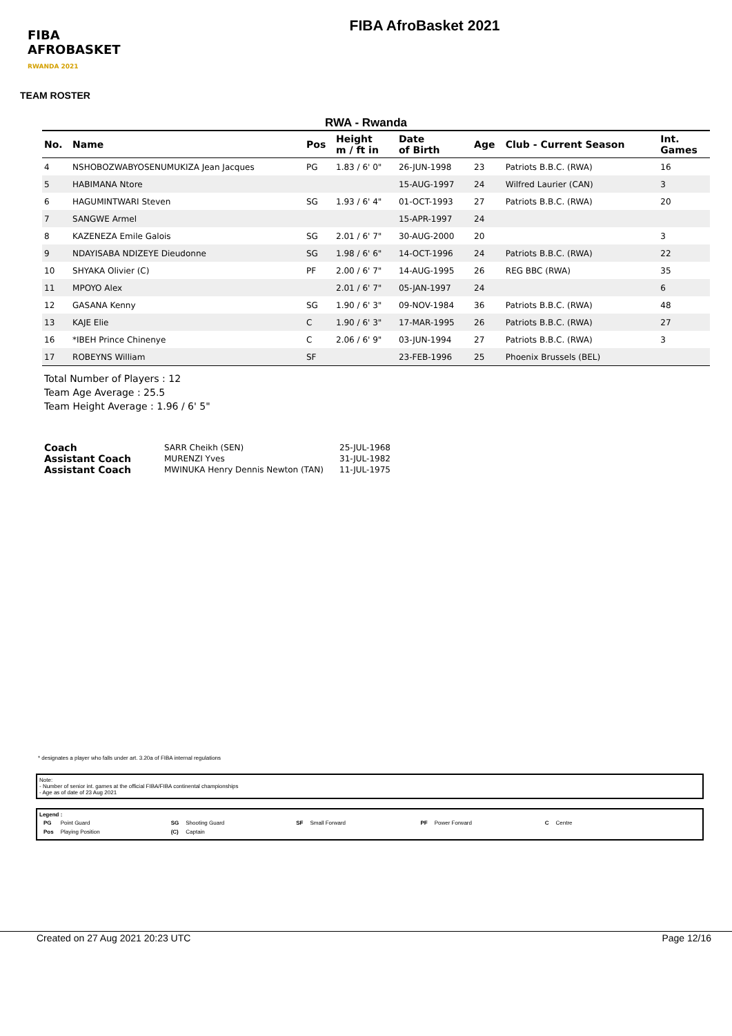FIBA
AFROBASKET
RWANDA 2021
FIBA AfroBasket 2021
TEAM ROSTER
RWA - Rwanda
| No. | Name | Pos | Height m / ft in | Date of Birth | Age | Club - Current Season | Int. Games |
| --- | --- | --- | --- | --- | --- | --- | --- |
| 4 | NSHOBOZWABYOSENUMUKIZA Jean Jacques | PG | 1.83 / 6' 0" | 26-JUN-1998 | 23 | Patriots B.B.C. (RWA) | 16 |
| 5 | HABIMANA Ntore | | | 15-AUG-1997 | 24 | Wilfred Laurier (CAN) | 3 |
| 6 | HAGUMINTWARI Steven | SG | 1.93 / 6' 4" | 01-OCT-1993 | 27 | Patriots B.B.C. (RWA) | 20 |
| 7 | SANGWE Armel | | | 15-APR-1997 | 24 | | |
| 8 | KAZENEZA Emile Galois | SG | 2.01 / 6' 7" | 30-AUG-2000 | 20 | | 3 |
| 9 | NDAYISABA NDIZEYE Dieudonne | SG | 1.98 / 6' 6" | 14-OCT-1996 | 24 | Patriots B.B.C. (RWA) | 22 |
| 10 | SHYAKA Olivier (C) | PF | 2.00 / 6' 7" | 14-AUG-1995 | 26 | REG BBC (RWA) | 35 |
| 11 | MPOYO Alex | | 2.01 / 6' 7" | 05-JAN-1997 | 24 | | 6 |
| 12 | GASANA Kenny | SG | 1.90 / 6' 3" | 09-NOV-1984 | 36 | Patriots B.B.C. (RWA) | 48 |
| 13 | KAJE Elie | C | 1.90 / 6' 3" | 17-MAR-1995 | 26 | Patriots B.B.C. (RWA) | 27 |
| 16 | *IBEH Prince Chinenye | C | 2.06 / 6' 9" | 03-JUN-1994 | 27 | Patriots B.B.C. (RWA) | 3 |
| 17 | ROBEYNS William | SF | | 23-FEB-1996 | 25 | Phoenix Brussels (BEL) | |
Total Number of Players : 12
Team Age Average : 25.5
Team Height Average : 1.96 / 6' 5"
| Coach | SARR Cheikh (SEN) | 25-JUL-1968 |
| Assistant Coach | MURENZI Yves | 31-JUL-1982 |
| Assistant Coach | MWINUKA Henry Dennis Newton (TAN) | 11-JUL-1975 |
* designates a player who falls under art. 3.20a of FIBA internal regulations
Note:
- Number of senior int. games at the official FIBA/FIBA continental championships
- Age as of date of 23 Aug 2021
Legend :
| PG | Point Guard | SG | Shooting Guard | SF | Small Forward | PF | Power Forward | C | Centre |
| Pos | Playing Position | (C) | Captain | | | | | | |
Created on 27 Aug 2021 20:23 UTC Page 12/16